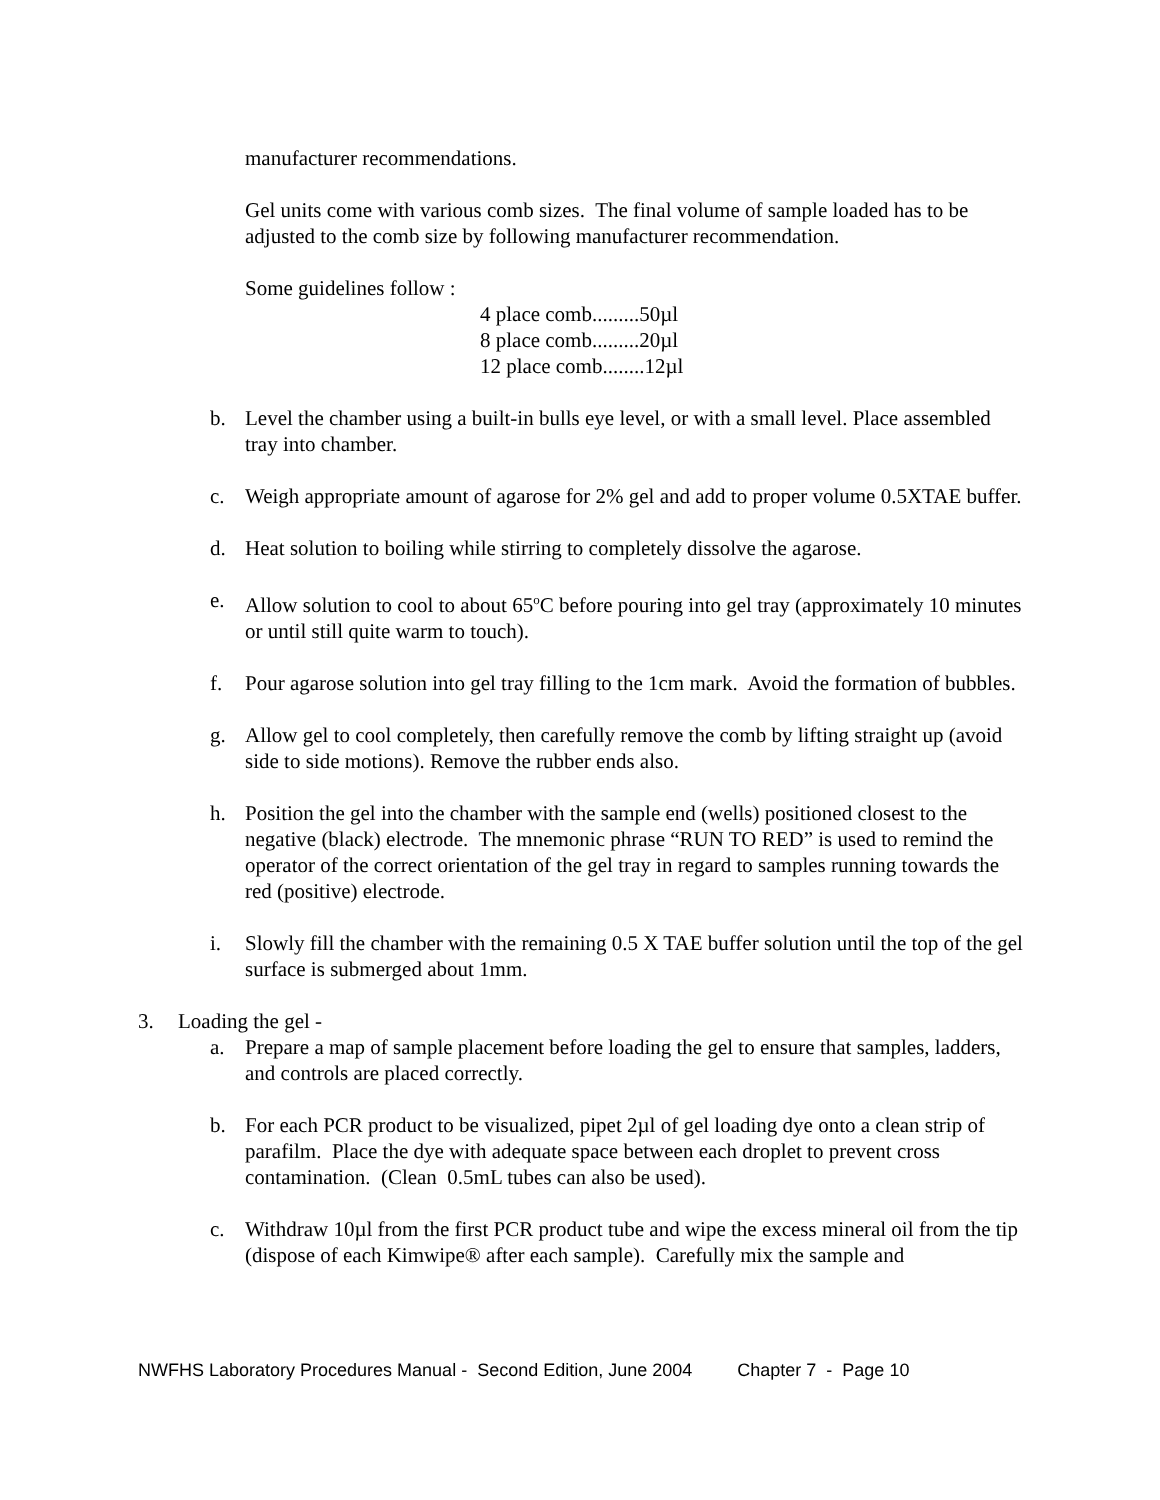manufacturer recommendations.
Gel units come with various comb sizes. The final volume of sample loaded has to be adjusted to the comb size by following manufacturer recommendation.
Some guidelines follow :
4 place comb.........50µl
8 place comb.........20µl
12 place comb........12µl
b. Level the chamber using a built-in bulls eye level, or with a small level. Place assembled tray into chamber.
c. Weigh appropriate amount of agarose for 2% gel and add to proper volume 0.5XTAE buffer.
d. Heat solution to boiling while stirring to completely dissolve the agarose.
e. Allow solution to cool to about 65<sup>o</sup>C before pouring into gel tray (approximately 10 minutes or until still quite warm to touch).
f. Pour agarose solution into gel tray filling to the 1cm mark. Avoid the formation of bubbles.
g. Allow gel to cool completely, then carefully remove the comb by lifting straight up (avoid side to side motions). Remove the rubber ends also.
h. Position the gel into the chamber with the sample end (wells) positioned closest to the negative (black) electrode. The mnemonic phrase “RUN TO RED” is used to remind the operator of the correct orientation of the gel tray in regard to samples running towards the red (positive) electrode.
i. Slowly fill the chamber with the remaining 0.5 X TAE buffer solution until the top of the gel surface is submerged about 1mm.
3. Loading the gel -
a. Prepare a map of sample placement before loading the gel to ensure that samples, ladders, and controls are placed correctly.
b. For each PCR product to be visualized, pipet 2µl of gel loading dye onto a clean strip of parafilm. Place the dye with adequate space between each droplet to prevent cross contamination. (Clean 0.5mL tubes can also be used).
c. Withdraw 10µl from the first PCR product tube and wipe the excess mineral oil from the tip (dispose of each Kimwipe® after each sample). Carefully mix the sample and
NWFHS Laboratory Procedures Manual - Second Edition, June 2004 Chapter 7 - Page 10